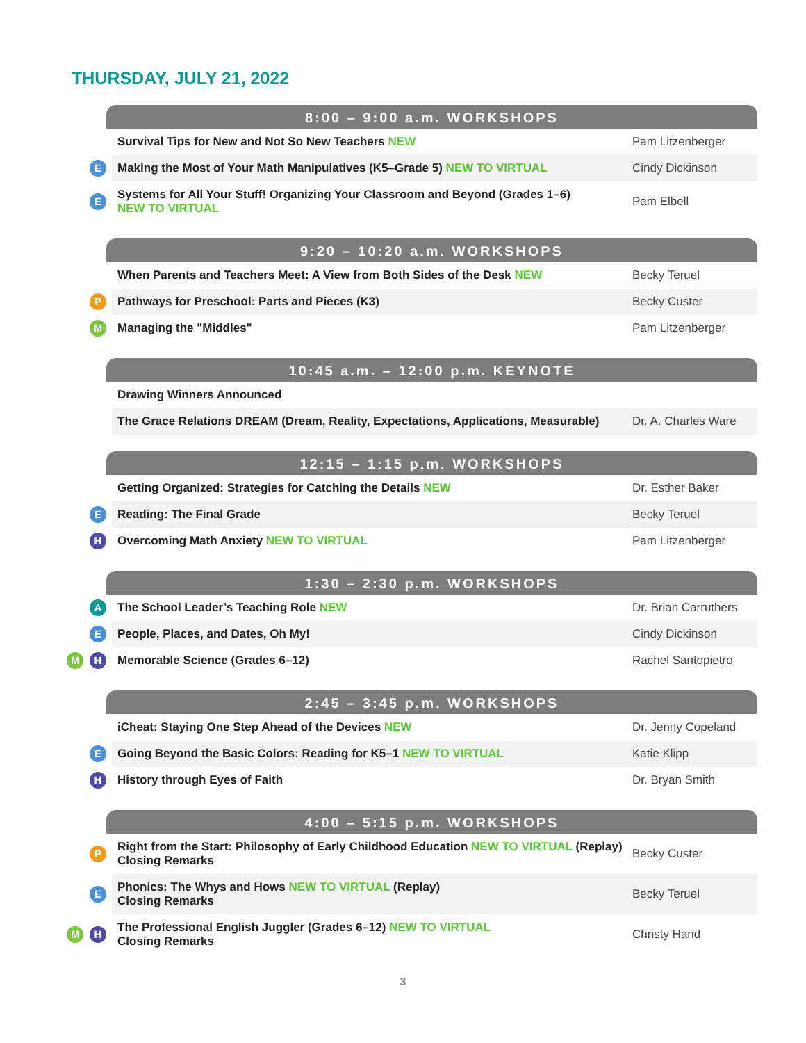THURSDAY, JULY 21, 2022
8:00 – 9:00 a.m. WORKSHOPS
| | Survival Tips for New and Not So New Teachers NEW | Pam Litzenberger |
| E | Making the Most of Your Math Manipulatives (K5–Grade 5) NEW TO VIRTUAL | Cindy Dickinson |
| E | Systems for All Your Stuff! Organizing Your Classroom and Beyond (Grades 1–6) NEW TO VIRTUAL | Pam Elbell |
9:20 – 10:20 a.m. WORKSHOPS
| | When Parents and Teachers Meet: A View from Both Sides of the Desk NEW | Becky Teruel |
| P | Pathways for Preschool: Parts and Pieces (K3) | Becky Custer |
| M | Managing the "Middles" | Pam Litzenberger |
10:45 a.m. – 12:00 p.m. KEYNOTE
| | Drawing Winners Announced | |
| | The Grace Relations DREAM (Dream, Reality, Expectations, Applications, Measurable) | Dr. A. Charles Ware |
12:15 – 1:15 p.m. WORKSHOPS
| | Getting Organized: Strategies for Catching the Details NEW | Dr. Esther Baker |
| E | Reading: The Final Grade | Becky Teruel |
| H | Overcoming Math Anxiety NEW TO VIRTUAL | Pam Litzenberger |
1:30 – 2:30 p.m. WORKSHOPS
| A | The School Leader’s Teaching Role NEW | Dr. Brian Carruthers |
| E | People, Places, and Dates, Oh My! | Cindy Dickinson |
| M H | Memorable Science (Grades 6–12) | Rachel Santopietro |
2:45 – 3:45 p.m. WORKSHOPS
| | iCheat: Staying One Step Ahead of the Devices NEW | Dr. Jenny Copeland |
| E | Going Beyond the Basic Colors: Reading for K5–1 NEW TO VIRTUAL | Katie Klipp |
| H | History through Eyes of Faith | Dr. Bryan Smith |
4:00 – 5:15 p.m. WORKSHOPS
| P | Right from the Start: Philosophy of Early Childhood Education NEW TO VIRTUAL (Replay) Closing Remarks | Becky Custer |
| E | Phonics: The Whys and Hows NEW TO VIRTUAL (Replay) Closing Remarks | Becky Teruel |
| M H | The Professional English Juggler (Grades 6–12) NEW TO VIRTUAL Closing Remarks | Christy Hand |
3